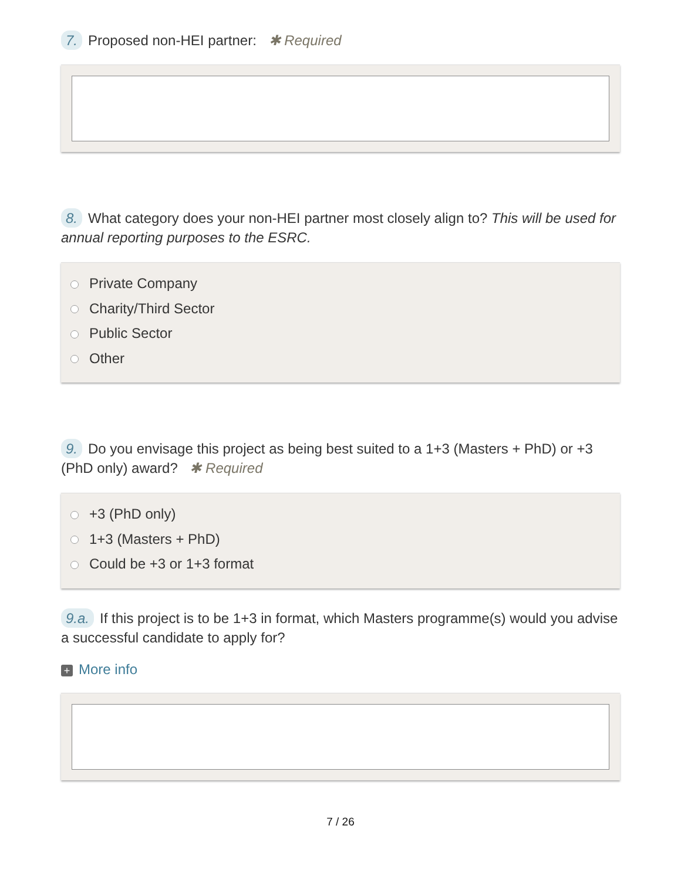7. Proposed non-HEI partner: ✱ Required
8. What category does your non-HEI partner most closely align to? This will be used for annual reporting purposes to the ESRC.
Private Company
Charity/Third Sector
Public Sector
Other
9. Do you envisage this project as being best suited to a 1+3 (Masters + PhD) or +3 (PhD only) award? ✱ Required
+3 (PhD only)
1+3 (Masters + PhD)
Could be +3 or 1+3 format
9.a. If this project is to be 1+3 in format, which Masters programme(s) would you advise a successful candidate to apply for?
+ More info
7 / 26